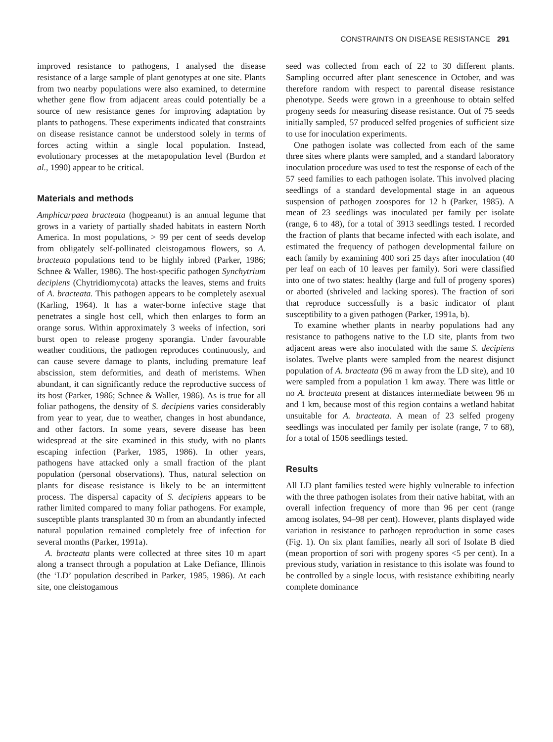CONSTRAINTS ON DISEASE RESISTANCE 291
improved resistance to pathogens, I analysed the disease resistance of a large sample of plant genotypes at one site. Plants from two nearby populations were also examined, to determine whether gene flow from adjacent areas could potentially be a source of new resistance genes for improving adaptation by plants to pathogens. These experiments indicated that constraints on disease resistance cannot be understood solely in terms of forces acting within a single local population. Instead, evolutionary processes at the metapopulation level (Burdon et al., 1990) appear to be critical.
Materials and methods
Amphicarpaea bracteata (hogpeanut) is an annual legume that grows in a variety of partially shaded habitats in eastern North America. In most populations, > 99 per cent of seeds develop from obligately self-pollinated cleistogamous flowers, so A. bracteata populations tend to be highly inbred (Parker, 1986; Schnee & Waller, 1986). The host-specific pathogen Synchytrium decipiens (Chytridiomycota) attacks the leaves, stems and fruits of A. bracteata. This pathogen appears to be completely asexual (Karling, 1964). It has a water-borne infective stage that penetrates a single host cell, which then enlarges to form an orange sorus. Within approximately 3 weeks of infection, sori burst open to release progeny sporangia. Under favourable weather conditions, the pathogen reproduces continuously, and can cause severe damage to plants, including premature leaf abscission, stem deformities, and death of meristems. When abundant, it can significantly reduce the reproductive success of its host (Parker, 1986; Schnee & Waller, 1986). As is true for all foliar pathogens, the density of S. decipiens varies considerably from year to year, due to weather, changes in host abundance, and other factors. In some years, severe disease has been widespread at the site examined in this study, with no plants escaping infection (Parker, 1985, 1986). In other years, pathogens have attacked only a small fraction of the plant population (personal observations). Thus, natural selection on plants for disease resistance is likely to be an intermittent process. The dispersal capacity of S. decipiens appears to be rather limited compared to many foliar pathogens. For example, susceptible plants transplanted 30 m from an abundantly infected natural population remained completely free of infection for several months (Parker, 1991a).
A. bracteata plants were collected at three sites 10 m apart along a transect through a population at Lake Defiance, Illinois (the ‘LD’ population described in Parker, 1985, 1986). At each site, one cleistogamous
seed was collected from each of 22 to 30 different plants. Sampling occurred after plant senescence in October, and was therefore random with respect to parental disease resistance phenotype. Seeds were grown in a greenhouse to obtain selfed progeny seeds for measuring disease resistance. Out of 75 seeds initially sampled, 57 produced selfed progenies of sufficient size to use for inoculation experiments.
One pathogen isolate was collected from each of the same three sites where plants were sampled, and a standard laboratory inoculation procedure was used to test the response of each of the 57 seed families to each pathogen isolate. This involved placing seedlings of a standard developmental stage in an aqueous suspension of pathogen zoospores for 12 h (Parker, 1985). A mean of 23 seedlings was inoculated per family per isolate (range, 6 to 48), for a total of 3913 seedlings tested. I recorded the fraction of plants that became infected with each isolate, and estimated the frequency of pathogen developmental failure on each family by examining 400 sori 25 days after inoculation (40 per leaf on each of 10 leaves per family). Sori were classified into one of two states: healthy (large and full of progeny spores) or aborted (shriveled and lacking spores). The fraction of sori that reproduce successfully is a basic indicator of plant susceptibility to a given pathogen (Parker, 1991a, b).
To examine whether plants in nearby populations had any resistance to pathogens native to the LD site, plants from two adjacent areas were also inoculated with the same S. decipiens isolates. Twelve plants were sampled from the nearest disjunct population of A. bracteata (96 m away from the LD site), and 10 were sampled from a population 1 km away. There was little or no A. bracteata present at distances intermediate between 96 m and 1 km, because most of this region contains a wetland habitat unsuitable for A. bracteata. A mean of 23 selfed progeny seedlings was inoculated per family per isolate (range, 7 to 68), for a total of 1506 seedlings tested.
Results
All LD plant families tested were highly vulnerable to infection with the three pathogen isolates from their native habitat, with an overall infection frequency of more than 96 per cent (range among isolates, 94–98 per cent). However, plants displayed wide variation in resistance to pathogen reproduction in some cases (Fig. 1). On six plant families, nearly all sori of Isolate B died (mean proportion of sori with progeny spores <5 per cent). In a previous study, variation in resistance to this isolate was found to be controlled by a single locus, with resistance exhibiting nearly complete dominance